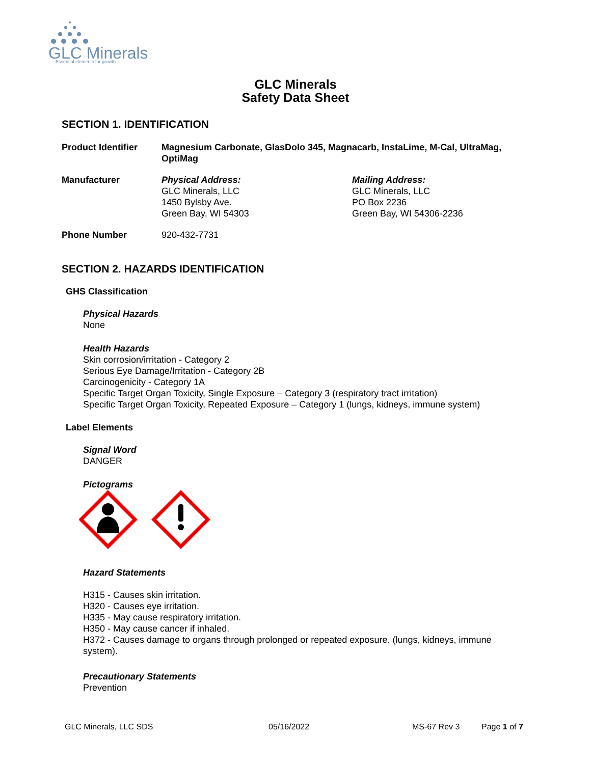GLC Minerals
Essential elements for growth
GLC Minerals
Safety Data Sheet
SECTION 1. IDENTIFICATION
Product Identifier Magnesium Carbonate, GlasDolo 345, Magnacarb, InstaLime, M-Cal, UltraMag, OptiMag
Manufacturer Physical Address:
GLC Minerals, LLC
1450 Bylsby Ave.
Green Bay, WI 54303
Mailing Address:
GLC Minerals, LLC
PO Box 2236
Green Bay, WI 54306-2236
Phone Number 920-432-7731
SECTION 2. HAZARDS IDENTIFICATION
GHS Classification
Physical Hazards
None
Health Hazards
Skin corrosion/irritation - Category 2
Serious Eye Damage/Irritation - Category 2B
Carcinogenicity - Category 1A
Specific Target Organ Toxicity, Single Exposure – Category 3 (respiratory tract irritation)
Specific Target Organ Toxicity, Repeated Exposure – Category 1 (lungs, kidneys, immune system)
Label Elements
Signal Word
DANGER
Pictograms
Hazard Statements
H315 - Causes skin irritation.
H320 - Causes eye irritation.
H335 - May cause respiratory irritation.
H350 - May cause cancer if inhaled.
H372 - Causes damage to organs through prolonged or repeated exposure. (lungs, kidneys, immune system).
Precautionary Statements
Prevention
GLC Minerals, LLC SDS 05/16/2022 MS-67 Rev 3 Page 1 of 7